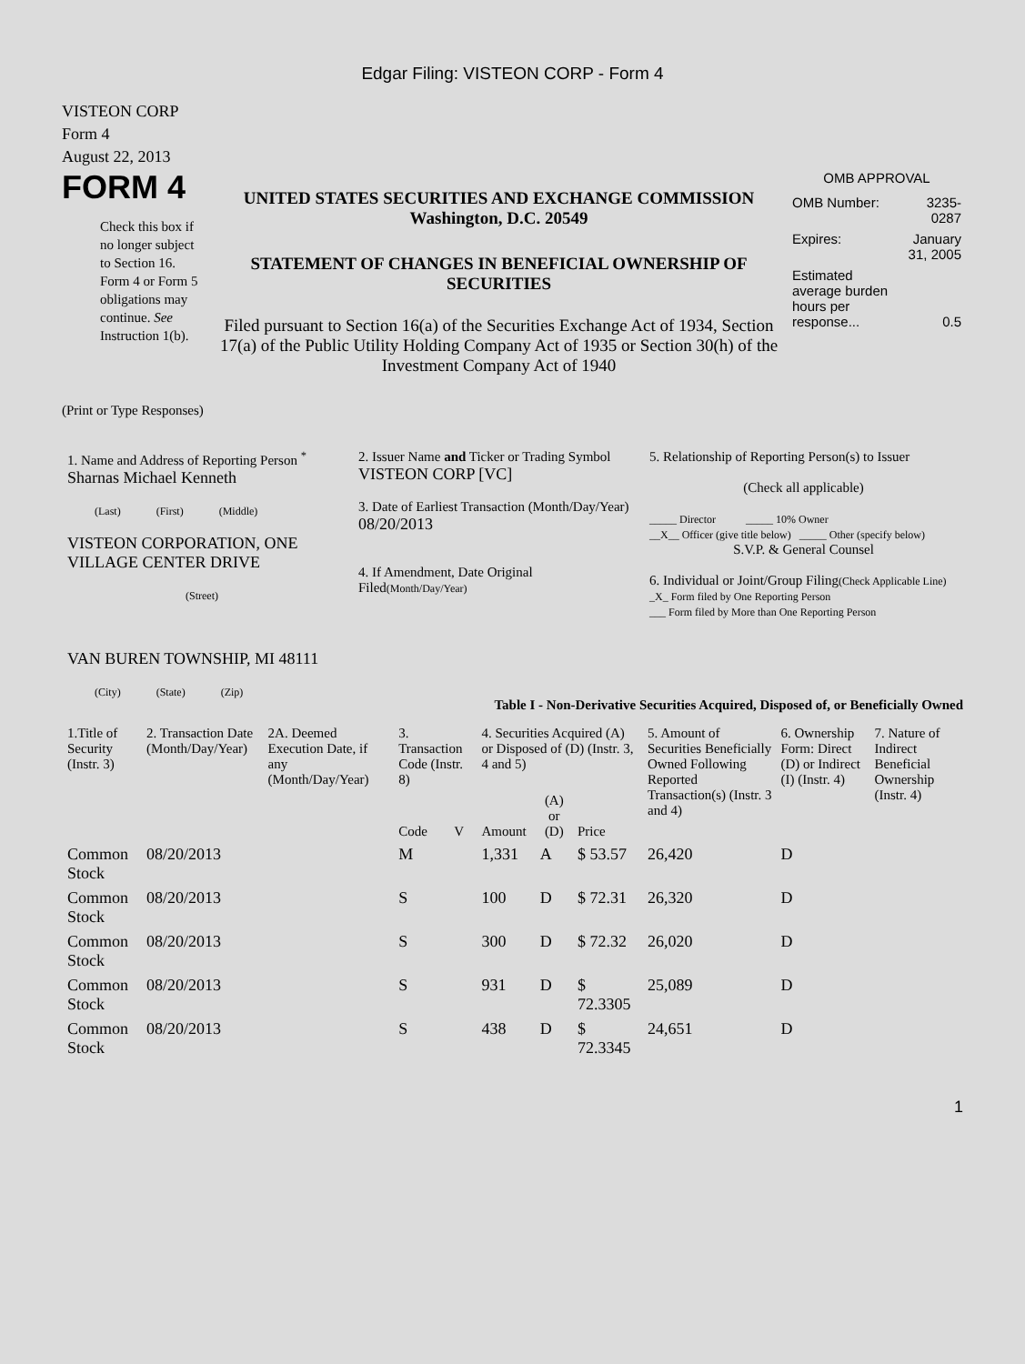Edgar Filing: VISTEON CORP - Form 4
VISTEON CORP
Form 4
August 22, 2013
FORM 4
Check this box if no longer subject to Section 16. Form 4 or Form 5 obligations may continue. See Instruction 1(b).
UNITED STATES SECURITIES AND EXCHANGE COMMISSION
Washington, D.C. 20549
STATEMENT OF CHANGES IN BENEFICIAL OWNERSHIP OF SECURITIES
Filed pursuant to Section 16(a) of the Securities Exchange Act of 1934, Section 17(a) of the Public Utility Holding Company Act of 1935 or Section 30(h) of the Investment Company Act of 1940
OMB APPROVAL
| OMB Number: | 3235-0287 |
| Expires: | January 31, 2005 |
| Estimated average burden hours per response... | 0.5 |
(Print or Type Responses)
| 1. Name and Address of Reporting Person <sup>*</sup> Sharnas Michael Kenneth (Last) (First) (Middle) VISTEON CORPORATION, ONE VILLAGE CENTER DRIVE (Street) VAN BUREN TOWNSHIP, MI 48111 (City) (State) (Zip) | 2. Issuer Name and Ticker or Trading Symbol VISTEON CORP [VC] 3. Date of Earliest Transaction (Month/Day/Year) 08/20/2013 4. If Amendment, Date Original Filed (Month/Day/Year) | 5. Relationship of Reporting Person(s) to Issuer (Check all applicable) _____ Director _____ 10% Owner __X__ Officer (give title below) _____ Other (specify below) S.V.P. & General Counsel 6. Individual or Joint/Group Filing (Check Applicable Line) _X_ Form filed by One Reporting Person ___ Form filed by More than One Reporting Person |
Table I - Non-Derivative Securities Acquired, Disposed of, or Beneficially Owned
| 1.Title of Security (Instr. 3) | 2. Transaction Date (Month/Day/Year) | 2A. Deemed Execution Date, if any (Month/Day/Year) | 3. Transaction Code (Instr. 8) | | 4. Securities Acquired (A) or Disposed of (D) (Instr. 3, 4 and 5) | | | 5. Amount of Securities Beneficially Owned Following Reported Transaction(s) (Instr. 3 and 4) | 6. Ownership Form: Direct (D) or Indirect (I) (Instr. 4) | 7. Nature of Indirect Beneficial Ownership (Instr. 4) |
| --- | --- | --- | --- | --- | --- | --- | --- | --- | --- | --- |
| | | | Code | V | Amount | (A) or (D) | Price | | | |
| Common Stock | 08/20/2013 | | M | | 1,331 | A | $ 53.57 | 26,420 | D | |
| Common Stock | 08/20/2013 | | S | | 100 | D | $ 72.31 | 26,320 | D | |
| Common Stock | 08/20/2013 | | S | | 300 | D | $ 72.32 | 26,020 | D | |
| Common Stock | 08/20/2013 | | S | | 931 | D | $ 72.3305 | 25,089 | D | |
| Common Stock | 08/20/2013 | | S | | 438 | D | $ 72.3345 | 24,651 | D | |
1